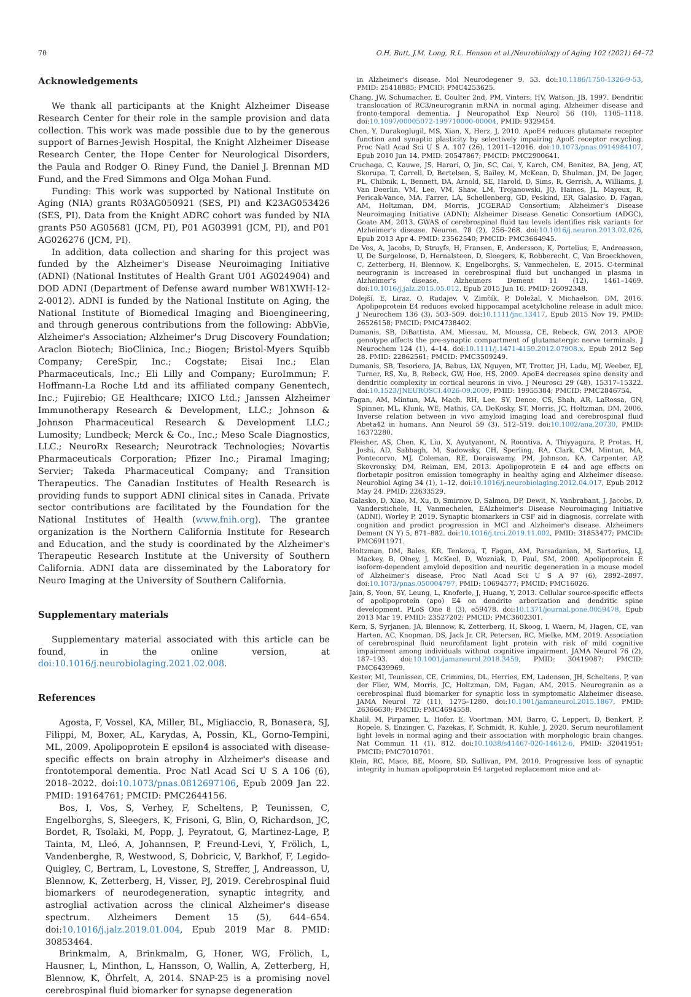70 O.H. Butt, J.M. Long, R.L. Henson et al./Neurobiology of Aging 102 (2021) 64–72
Acknowledgements
We thank all participants at the Knight Alzheimer Disease Research Center for their role in the sample provision and data collection. This work was made possible due to by the generous support of Barnes-Jewish Hospital, the Knight Alzheimer Disease Research Center, the Hope Center for Neurological Disorders, the Paula and Rodger O. Riney Fund, the Daniel J. Brennan MD Fund, and the Fred Simmons and Olga Mohan Fund.
Funding: This work was supported by National Institute on Aging (NIA) grants R03AG050921 (SES, PI) and K23AG053426 (SES, PI). Data from the Knight ADRC cohort was funded by NIA grants P50 AG05681 (JCM, PI), P01 AG03991 (JCM, PI), and P01 AG026276 (JCM, PI).
In addition, data collection and sharing for this project was funded by the Alzheimer's Disease Neuroimaging Initiative (ADNI) (National Institutes of Health Grant U01 AG024904) and DOD ADNI (Department of Defense award number W81XWH-12-2-0012). ADNI is funded by the National Institute on Aging, the National Institute of Biomedical Imaging and Bioengineering, and through generous contributions from the following: AbbVie, Alzheimer's Association; Alzheimer's Drug Discovery Foundation; Araclon Biotech; BioClinica, Inc.; Biogen; Bristol-Myers Squibb Company; CereSpir, Inc.; Cogstate; Eisai Inc.; Elan Pharmaceuticals, Inc.; Eli Lilly and Company; EuroImmun; F. Hoffmann-La Roche Ltd and its affiliated company Genentech, Inc.; Fujirebio; GE Healthcare; IXICO Ltd.; Janssen Alzheimer Immunotherapy Research & Development, LLC.; Johnson & Johnson Pharmaceutical Research & Development LLC.; Lumosity; Lundbeck; Merck & Co., Inc.; Meso Scale Diagnostics, LLC.; NeuroRx Research; Neurotrack Technologies; Novartis Pharmaceuticals Corporation; Pfizer Inc.; Piramal Imaging; Servier; Takeda Pharmaceutical Company; and Transition Therapeutics. The Canadian Institutes of Health Research is providing funds to support ADNI clinical sites in Canada. Private sector contributions are facilitated by the Foundation for the National Institutes of Health (www.fnih.org). The grantee organization is the Northern California Institute for Research and Education, and the study is coordinated by the Alzheimer's Therapeutic Research Institute at the University of Southern California. ADNI data are disseminated by the Laboratory for Neuro Imaging at the University of Southern California.
Supplementary materials
Supplementary material associated with this article can be found, in the online version, at doi:10.1016/j.neurobiolaging.2021.02.008.
References
Agosta, F, Vossel, KA, Miller, BL, Migliaccio, R, Bonasera, SJ, Filippi, M, Boxer, AL, Karydas, A, Possin, KL, Gorno-Tempini, ML, 2009. Apolipoprotein E epsilon4 is associated with disease-specific effects on brain atrophy in Alzheimer's disease and frontotemporal dementia. Proc Natl Acad Sci U S A 106 (6), 2018–2022. doi:10.1073/pnas.0812697106, Epub 2009 Jan 22. PMID: 19164761; PMCID: PMC2644156.
Bos, I, Vos, S, Verhey, F, Scheltens, P, Teunissen, C, Engelborghs, S, Sleegers, K, Frisoni, G, Blin, O, Richardson, JC, Bordet, R, Tsolaki, M, Popp, J, Peyratout, G, Martinez-Lage, P, Tainta, M, Lleó, A, Johannsen, P, Freund-Levi, Y, Frölich, L, Vandenberghe, R, Westwood, S, Dobricic, V, Barkhof, F, Legido-Quigley, C, Bertram, L, Lovestone, S, Streffer, J, Andreasson, U, Blennow, K, Zetterberg, H, Visser, PJ, 2019. Cerebrospinal fluid biomarkers of neurodegeneration, synaptic integrity, and astroglial activation across the clinical Alzheimer's disease spectrum. Alzheimers Dement 15 (5), 644–654. doi:10.1016/j.jalz.2019.01.004, Epub 2019 Mar 8. PMID: 30853464.
Brinkmalm, A, Brinkmalm, G, Honer, WG, Frölich, L, Hausner, L, Minthon, L, Hansson, O, Wallin, A, Zetterberg, H, Blennow, K, Öhrfelt, A, 2014. SNAP-25 is a promising novel cerebrospinal fluid biomarker for synapse degeneration
in Alzheimer's disease. Mol Neurodegener 9, 53. doi:10.1186/1750-1326-9-53, PMID: 25418885; PMCID: PMC4253625.
Chang, JW, Schumacher, E, Coulter 2nd, PM, Vinters, HV, Watson, JB, 1997. Dendritic translocation of RC3/neurogranin mRNA in normal aging, Alzheimer disease and fronto-temporal dementia. J Neuropathol Exp Neurol 56 (10), 1105–1118. doi:10.1097/00005072-199710000-00004, PMID: 9329454.
Chen, Y, Durakoglugil, MS, Xian, X, Herz, J, 2010. ApoE4 reduces glutamate receptor function and synaptic plasticity by selectively impairing ApoE receptor recycling. Proc Natl Acad Sci U S A. 107 (26), 12011–12016. doi:10.1073/pnas.0914984107, Epub 2010 Jun 14. PMID: 20547867; PMCID: PMC2900641.
Cruchaga, C, Kauwe, JS, Harari, O, Jin, SC, Cai, Y, Karch, CM, Benitez, BA, Jeng, AT, Skorupa, T, Carrell, D, Bertelsen, S, Bailey, M, McKean, D, Shulman, JM, De Jager, PL, Chibnik, L, Bennett, DA, Arnold, SE, Harold, D, Sims, R, Gerrish, A, Williams, J, Van Deerlin, VM, Lee, VM, Shaw, LM, Trojanowski, JQ, Haines, JL, Mayeux, R, Pericak-Vance, MA, Farrer, LA, Schellenberg, GD, Peskind, ER, Galasko, D, Fagan, AM, Holtzman, DM, Morris, JCGERAD Consortium; Alzheimer's Disease Neuroimaging Initiative (ADNI); Alzheimer Disease Genetic Consortium (ADGC), Goate AM, 2013. GWAS of cerebrospinal fluid tau levels identifies risk variants for Alzheimer's disease. Neuron. 78 (2), 256–268. doi:10.1016/j.neuron.2013.02.026, Epub 2013 Apr 4. PMID: 23562540; PMCID: PMC3664945.
De Vos, A, Jacobs, D, Struyfs, H, Fransen, E, Andersson, K, Portelius, E, Andreasson, U, De Surgeloose, D, Hernalsteen, D, Sleegers, K, Robberecht, C, Van Broeckhoven, C, Zetterberg, H, Blennow, K, Engelborghs, S, Vanmechelen, E, 2015. C-terminal neurogranin is increased in cerebrospinal fluid but unchanged in plasma in Alzheimer's disease. Alzheimers Dement 11 (12), 1461–1469. doi:10.1016/j.jalz.2015.05.012, Epub 2015 Jun 16. PMID: 26092348.
Dolejší, E, Liraz, O, Rudajev, V, Zimčík, P, Doležal, V, Michaelson, DM, 2016. Apolipoprotein E4 reduces evoked hippocampal acetylcholine release in adult mice. J Neurochem 136 (3), 503–509. doi:10.1111/jnc.13417, Epub 2015 Nov 19. PMID: 26526158; PMCID: PMC4738402.
Dumanis, SB, DiBattista, AM, Miessau, M, Moussa, CE, Rebeck, GW, 2013. APOE genotype affects the pre-synaptic compartment of glutamatergic nerve terminals. J Neurochem 124 (1), 4–14. doi:10.1111/j.1471-4159.2012.07908.x, Epub 2012 Sep 28. PMID: 22862561; PMCID: PMC3509249.
Dumanis, SB, Tesoriero, JA, Babus, LW, Nguyen, MT, Trotter, JH, Ladu, MJ, Weeber, EJ, Turner, RS, Xu, B, Rebeck, GW, Hoe, HS, 2009. ApoE4 decreases spine density and dendritic complexity in cortical neurons in vivo. J Neurosci 29 (48), 15317–15322. doi:10.1523/JNEUROSCI.4026-09.2009, PMID: 19955384; PMCID: PMC2846754.
Fagan, AM, Mintun, MA, Mach, RH, Lee, SY, Dence, CS, Shah, AR, LaRossa, GN, Spinner, ML, Klunk, WE, Mathis, CA, DeKosky, ST, Morris, JC, Holtzman, DM, 2006. Inverse relation between in vivo amyloid imaging load and cerebrospinal fluid Abeta42 in humans. Ann Neurol 59 (3), 512–519. doi:10.1002/ana.20730, PMID: 16372280.
Fleisher, AS, Chen, K, Liu, X, Ayutyanont, N, Roontiva, A, Thiyyagura, P, Protas, H, Joshi, AD, Sabbagh, M, Sadowsky, CH, Sperling, RA, Clark, CM, Mintun, MA, Pontecorvo, MJ, Coleman, RE, Doraiswamy, PM, Johnson, KA, Carpenter, AP, Skovronsky, DM, Reiman, EM, 2013. Apolipoprotein E ε4 and age effects on florbetapir positron emission tomography in healthy aging and Alzheimer disease. Neurobiol Aging 34 (1), 1–12. doi:10.1016/j.neurobiolaging.2012.04.017, Epub 2012 May 24. PMID: 22633529.
Galasko, D, Xiao, M, Xu, D, Smirnov, D, Salmon, DP, Dewit, N, Vanbrabant, J, Jacobs, D, Vanderstichele, H, Vanmechelen, EAlzheimer's Disease Neuroimaging Initiative (ADNI), Worley P, 2019. Synaptic biomarkers in CSF aid in diagnosis, correlate with cognition and predict progression in MCI and Alzheimer's disease. Alzheimers Dement (N Y) 5, 871–882. doi:10.1016/j.trci.2019.11.002, PMID: 31853477; PMCID: PMC6911971.
Holtzman, DM, Bales, KR, Tenkova, T, Fagan, AM, Parsadanian, M, Sartorius, LJ, Mackey, B, Olney, J, McKeel, D, Wozniak, D, Paul, SM, 2000. Apolipoprotein E isoform-dependent amyloid deposition and neuritic degeneration in a mouse model of Alzheimer's disease. Proc Natl Acad Sci U S A 97 (6), 2892–2897. doi:10.1073/pnas.050004797, PMID: 10694577; PMCID: PMC16026.
Jain, S, Yoon, SY, Leung, L, Knoferle, J, Huang, Y, 2013. Cellular source-specific effects of apolipoprotein (apo) E4 on dendrite arborization and dendritic spine development. PLoS One 8 (3), e59478. doi:10.1371/journal.pone.0059478, Epub 2013 Mar 19. PMID: 23527202; PMCID: PMC3602301.
Kern, S, Syrjanen, JA, Blennow, K, Zetterberg, H, Skoog, I, Waern, M, Hagen, CE, van Harten, AC, Knopman, DS, Jack Jr, CR, Petersen, RC, Mielke, MM, 2019. Association of cerebrospinal fluid neurofilament light protein with risk of mild cognitive impairment among individuals without cognitive impairment. JAMA Neurol 76 (2), 187–193. doi:10.1001/jamaneurol.2018.3459, PMID: 30419087; PMCID: PMC6439969.
Kester, MI, Teunissen, CE, Crimmins, DL, Herries, EM, Ladenson, JH, Scheltens, P, van der Flier, WM, Morris, JC, Holtzman, DM, Fagan, AM, 2015. Neurogranin as a cerebrospinal fluid biomarker for synaptic loss in symptomatic Alzheimer disease. JAMA Neurol 72 (11), 1275–1280. doi:10.1001/jamaneurol.2015.1867, PMID: 26366630; PMCID: PMC4694558.
Khalil, M, Pirpamer, L, Hofer, E, Voortman, MM, Barro, C, Leppert, D, Benkert, P, Ropele, S, Enzinger, C, Fazekas, F, Schmidt, R, Kuhle, J, 2020. Serum neurofilament light levels in normal aging and their association with morphologic brain changes. Nat Commun 11 (1), 812. doi:10.1038/s41467-020-14612-6, PMID: 32041951; PMCID: PMC7010701.
Klein, RC, Mace, BE, Moore, SD, Sullivan, PM, 2010. Progressive loss of synaptic integrity in human apolipoprotein E4 targeted replacement mice and at-